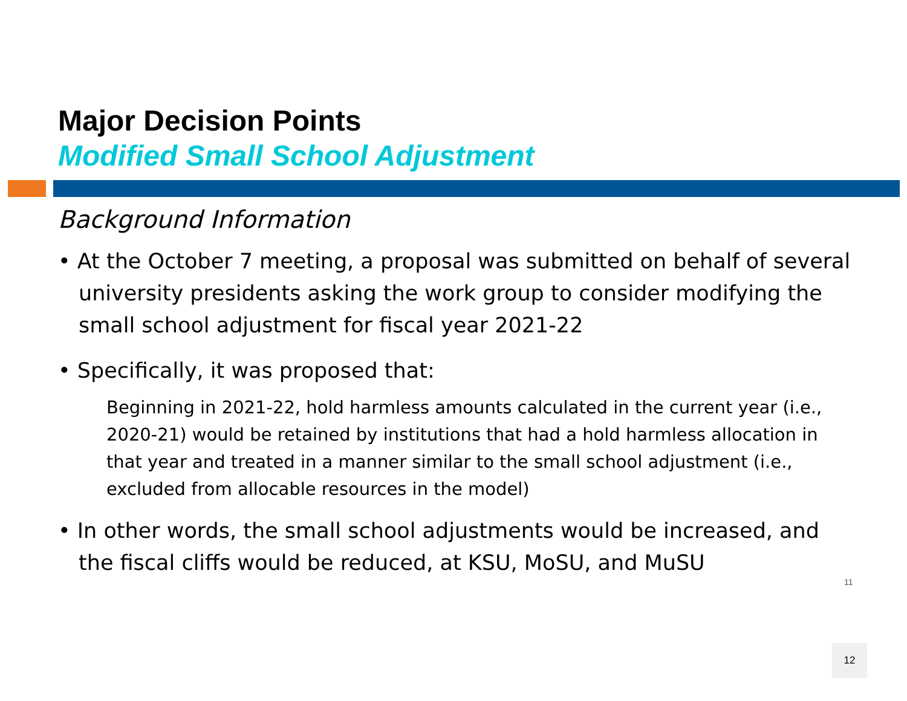Major Decision Points
Modified Small School Adjustment
Background Information
• At the October 7 meeting, a proposal was submitted on behalf of several university presidents asking the work group to consider modifying the small school adjustment for fiscal year 2021-22
• Specifically, it was proposed that:
Beginning in 2021-22, hold harmless amounts calculated in the current year (i.e., 2020-21) would be retained by institutions that had a hold harmless allocation in that year and treated in a manner similar to the small school adjustment (i.e., excluded from allocable resources in the model)
• In other words, the small school adjustments would be increased, and the fiscal cliffs would be reduced, at KSU, MoSU, and MuSU
11
12